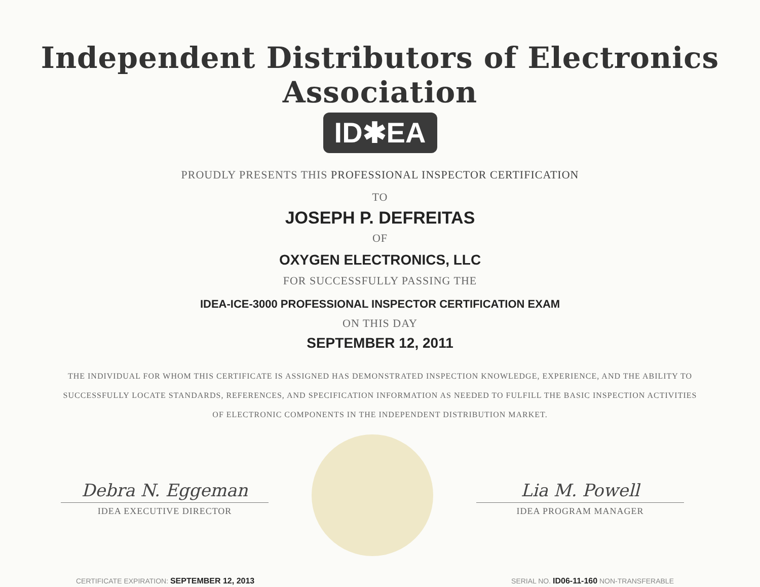Independent Distributors of Electronics Association
ID✱EA
PROUDLY PRESENTS THIS PROFESSIONAL INSPECTOR CERTIFICATION
TO
JOSEPH P. DEFREITAS
OF
OXYGEN ELECTRONICS, LLC
FOR SUCCESSFULLY PASSING THE
IDEA-ICE-3000 PROFESSIONAL INSPECTOR CERTIFICATION EXAM
ON THIS DAY
SEPTEMBER 12, 2011
THE INDIVIDUAL FOR WHOM THIS CERTIFICATE IS ASSIGNED HAS DEMONSTRATED INSPECTION KNOWLEDGE, EXPERIENCE, AND THE ABILITY TO SUCCESSFULLY LOCATE STANDARDS, REFERENCES, AND SPECIFICATION INFORMATION AS NEEDED TO FULFILL THE BASIC INSPECTION ACTIVITIES OF ELECTRONIC COMPONENTS IN THE INDEPENDENT DISTRIBUTION MARKET.
Debra N. Eggeman
IDEA EXECUTIVE DIRECTOR
Lia M. Powell
IDEA PROGRAM MANAGER
CERTIFICATE EXPIRATION: SEPTEMBER 12, 2013 SERIAL NO. ID06-11-160 NON-TRANSFERABLE